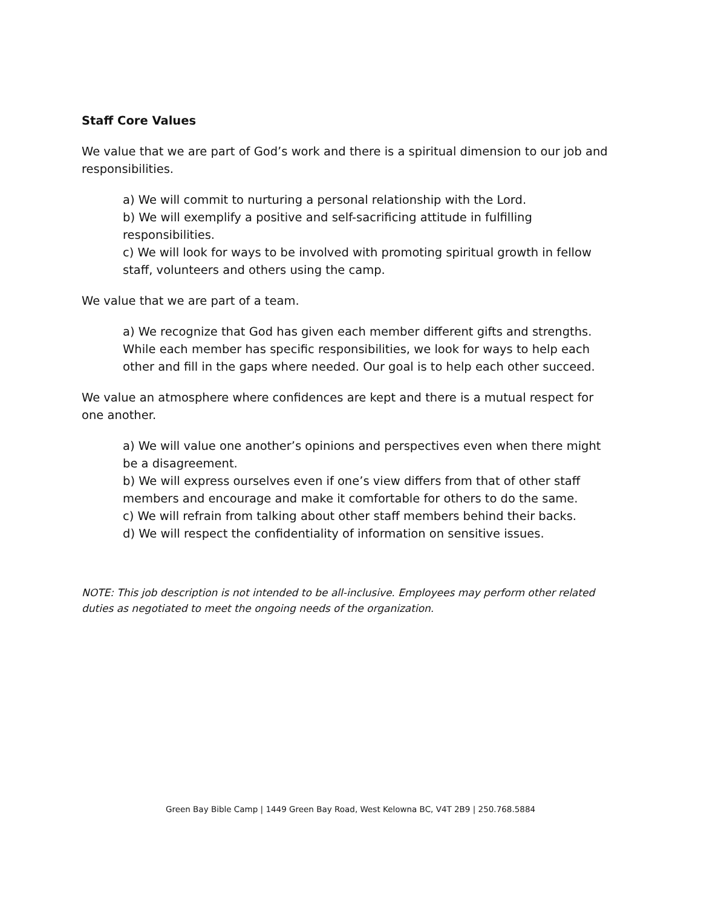Staff Core Values
We value that we are part of God’s work and there is a spiritual dimension to our job and responsibilities.
a) We will commit to nurturing a personal relationship with the Lord.
b) We will exemplify a positive and self-sacrificing attitude in fulfilling responsibilities.
c) We will look for ways to be involved with promoting spiritual growth in fellow staff, volunteers and others using the camp.
We value that we are part of a team.
a) We recognize that God has given each member different gifts and strengths. While each member has specific responsibilities, we look for ways to help each other and fill in the gaps where needed. Our goal is to help each other succeed.
We value an atmosphere where confidences are kept and there is a mutual respect for one another.
a) We will value one another’s opinions and perspectives even when there might be a disagreement.
b) We will express ourselves even if one’s view differs from that of other staff members and encourage and make it comfortable for others to do the same.
c) We will refrain from talking about other staff members behind their backs.
d) We will respect the confidentiality of information on sensitive issues.
NOTE: This job description is not intended to be all-inclusive. Employees may perform other related duties as negotiated to meet the ongoing needs of the organization.
Green Bay Bible Camp | 1449 Green Bay Road, West Kelowna BC, V4T 2B9 | 250.768.5884